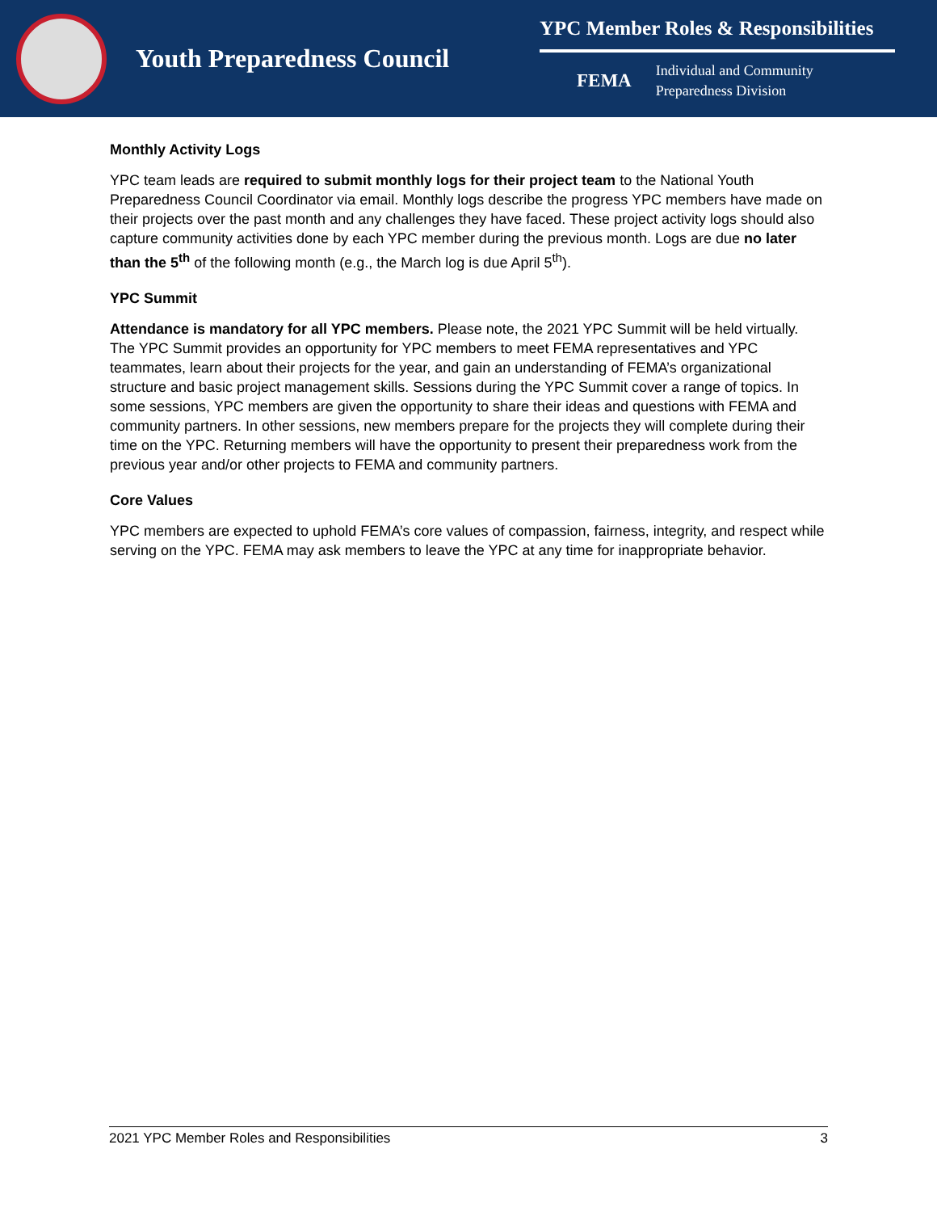Youth Preparedness Council
YPC Member Roles & Responsibilities
FEMA Individual and Community
Preparedness Division
Monthly Activity Logs
YPC team leads are required to submit monthly logs for their project team to the National Youth Preparedness Council Coordinator via email. Monthly logs describe the progress YPC members have made on their projects over the past month and any challenges they have faced. These project activity logs should also capture community activities done by each YPC member during the previous month. Logs are due no later than the 5<sup>th</sup> of the following month (e.g., the March log is due April 5<sup>th</sup>).
YPC Summit
Attendance is mandatory for all YPC members. Please note, the 2021 YPC Summit will be held virtually. The YPC Summit provides an opportunity for YPC members to meet FEMA representatives and YPC teammates, learn about their projects for the year, and gain an understanding of FEMA’s organizational structure and basic project management skills. Sessions during the YPC Summit cover a range of topics. In some sessions, YPC members are given the opportunity to share their ideas and questions with FEMA and community partners. In other sessions, new members prepare for the projects they will complete during their time on the YPC. Returning members will have the opportunity to present their preparedness work from the previous year and/or other projects to FEMA and community partners.
Core Values
YPC members are expected to uphold FEMA’s core values of compassion, fairness, integrity, and respect while serving on the YPC. FEMA may ask members to leave the YPC at any time for inappropriate behavior.
2021 YPC Member Roles and Responsibilities 3